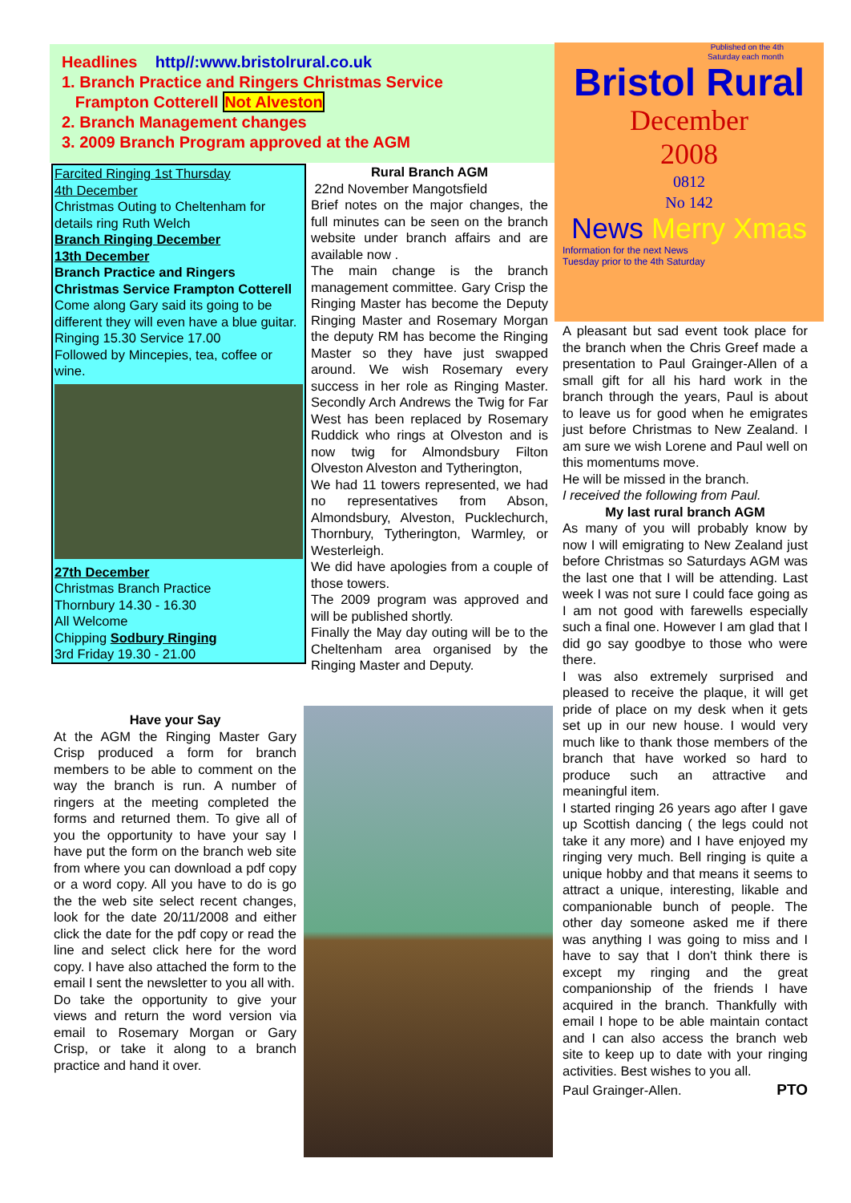Headlines http//:www.bristolrural.co.uk
1. Branch Practice and Ringers Christmas Service
Frampton Cotterell Not Alveston
2. Branch Management changes
3. 2009 Branch Program approved at the AGM
Published on the 4th
Saturday each month
Bristol Rural
December
2008
0812
No 142
News Merry Xmas
Information for the next News
Tuesday prior to the 4th Saturday
Farcited Ringing 1st Thursday
4th December
Christmas Outing to Cheltenham for details ring Ruth Welch
Branch Ringing December
13th December
Branch Practice and Ringers Christmas Service Frampton Cotterell
Come along Gary said its going to be different they will even have a blue guitar.
Ringing 15.30 Service 17.00
Followed by Mincepies, tea, coffee or wine.
27th December
Christmas Branch Practice
Thornbury 14.30 - 16.30
All Welcome
Chipping Sodbury Ringing
3rd Friday 19.30 - 21.00
Rural Branch AGM
22nd November Mangotsfield
Brief notes on the major changes, the full minutes can be seen on the branch website under branch affairs and are available now .
The main change is the branch management committee. Gary Crisp the Ringing Master has become the Deputy Ringing Master and Rosemary Morgan the deputy RM has become the Ringing Master so they have just swapped around. We wish Rosemary every success in her role as Ringing Master. Secondly Arch Andrews the Twig for Far West has been replaced by Rosemary Ruddick who rings at Olveston and is now twig for Almondsbury Filton Olveston Alveston and Tytherington,
We had 11 towers represented, we had no representatives from Abson, Almondsbury, Alveston, Pucklechurch, Thornbury, Tytherington, Warmley, or Westerleigh.
We did have apologies from a couple of those towers.
The 2009 program was approved and will be published shortly.
Finally the May day outing will be to the Cheltenham area organised by the Ringing Master and Deputy.
A pleasant but sad event took place for the branch when the Chris Greef made a presentation to Paul Grainger-Allen of a small gift for all his hard work in the branch through the years, Paul is about to leave us for good when he emigrates just before Christmas to New Zealand. I am sure we wish Lorene and Paul well on this momentums move.
He will be missed in the branch.
I received the following from Paul.
My last rural branch AGM
As many of you will probably know by now I will emigrating to New Zealand just before Christmas so Saturdays AGM was the last one that I will be attending. Last week I was not sure I could face going as I am not good with farewells especially such a final one. However I am glad that I did go say goodbye to those who were there.
I was also extremely surprised and pleased to receive the plaque, it will get pride of place on my desk when it gets set up in our new house. I would very much like to thank those members of the branch that have worked so hard to produce such an attractive and meaningful item.
I started ringing 26 years ago after I gave up Scottish dancing ( the legs could not take it any more) and I have enjoyed my ringing very much. Bell ringing is quite a unique hobby and that means it seems to attract a unique, interesting, likable and companionable bunch of people. The other day someone asked me if there was anything I was going to miss and I have to say that I don't think there is except my ringing and the great companionship of the friends I have acquired in the branch. Thankfully with email I hope to be able maintain contact and I can also access the branch web site to keep up to date with your ringing activities. Best wishes to you all.
Paul Grainger-Allen. PTO
Have your Say
At the AGM the Ringing Master Gary Crisp produced a form for branch members to be able to comment on the way the branch is run. A number of ringers at the meeting completed the forms and returned them. To give all of you the opportunity to have your say I have put the form on the branch web site from where you can download a pdf copy or a word copy. All you have to do is go the the web site select recent changes, look for the date 20/11/2008 and either click the date for the pdf copy or read the line and select click here for the word copy. I have also attached the form to the email I sent the newsletter to you all with.
Do take the opportunity to give your views and return the word version via email to Rosemary Morgan or Gary Crisp, or take it along to a branch practice and hand it over.